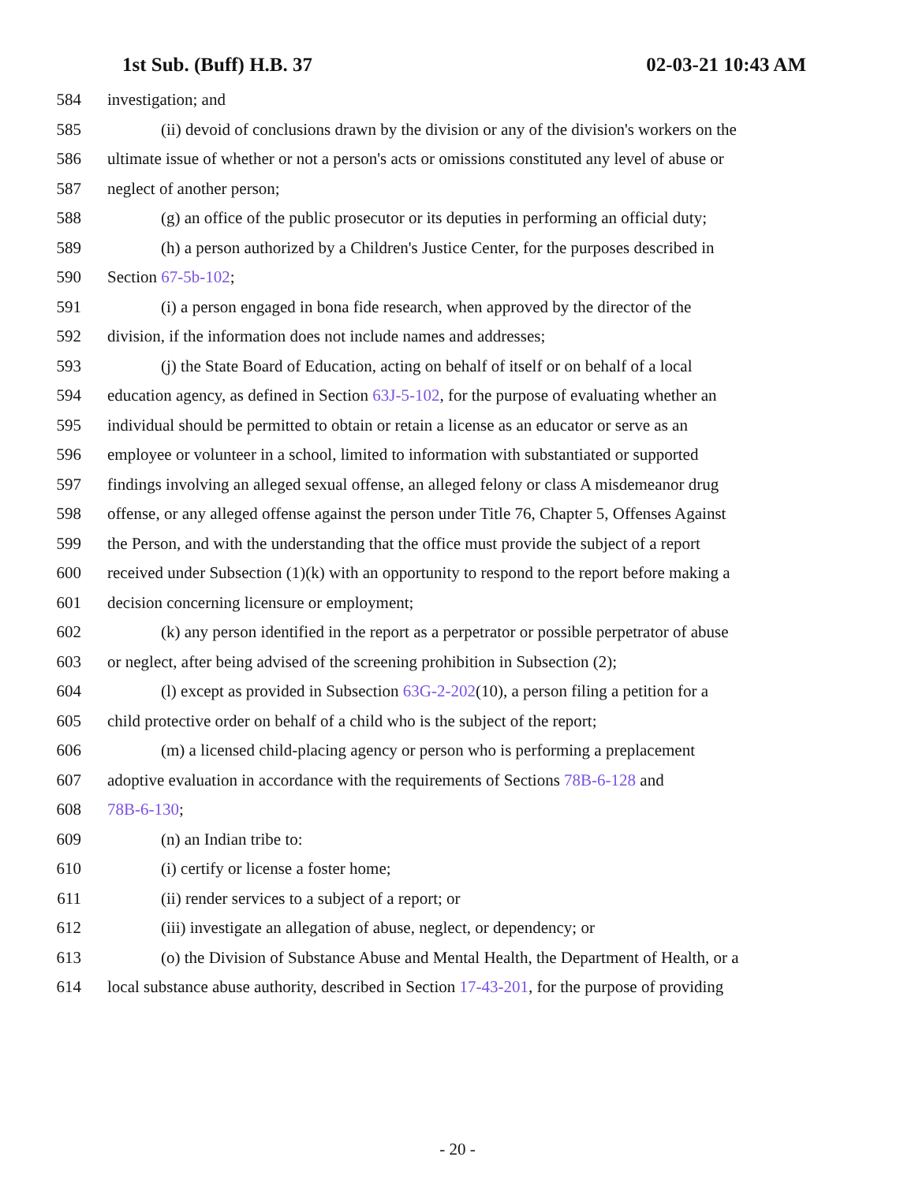1st Sub. (Buff) H.B. 37 02-03-21 10:43 AM
584 investigation; and
585 (ii) devoid of conclusions drawn by the division or any of the division's workers on the
586 ultimate issue of whether or not a person's acts or omissions constituted any level of abuse or
587 neglect of another person;
588 (g) an office of the public prosecutor or its deputies in performing an official duty;
589 (h) a person authorized by a Children's Justice Center, for the purposes described in
590 Section 67-5b-102;
591 (i) a person engaged in bona fide research, when approved by the director of the
592 division, if the information does not include names and addresses;
593 (j) the State Board of Education, acting on behalf of itself or on behalf of a local
594 education agency, as defined in Section 63J-5-102, for the purpose of evaluating whether an
595 individual should be permitted to obtain or retain a license as an educator or serve as an
596 employee or volunteer in a school, limited to information with substantiated or supported
597 findings involving an alleged sexual offense, an alleged felony or class A misdemeanor drug
598 offense, or any alleged offense against the person under Title 76, Chapter 5, Offenses Against
599 the Person, and with the understanding that the office must provide the subject of a report
600 received under Subsection (1)(k) with an opportunity to respond to the report before making a
601 decision concerning licensure or employment;
602 (k) any person identified in the report as a perpetrator or possible perpetrator of abuse
603 or neglect, after being advised of the screening prohibition in Subsection (2);
604 (l) except as provided in Subsection 63G-2-202(10), a person filing a petition for a
605 child protective order on behalf of a child who is the subject of the report;
606 (m) a licensed child-placing agency or person who is performing a preplacement
607 adoptive evaluation in accordance with the requirements of Sections 78B-6-128 and
608 78B-6-130;
609 (n) an Indian tribe to:
610 (i) certify or license a foster home;
611 (ii) render services to a subject of a report; or
612 (iii) investigate an allegation of abuse, neglect, or dependency; or
613 (o) the Division of Substance Abuse and Mental Health, the Department of Health, or a
614 local substance abuse authority, described in Section 17-43-201, for the purpose of providing
- 20 -